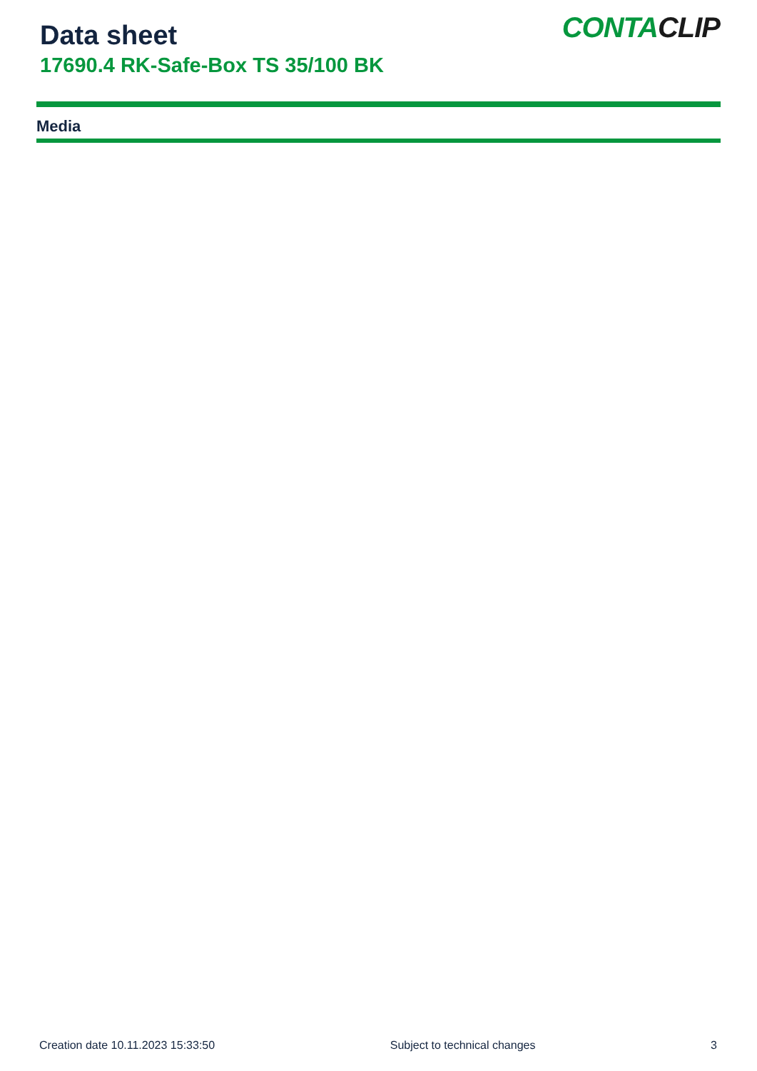Data sheet
17690.4 RK-Safe-Box TS 35/100 BK
CONTACLIP
Media
Creation date 10.11.2023 15:33:50 Subject to technical changes 3